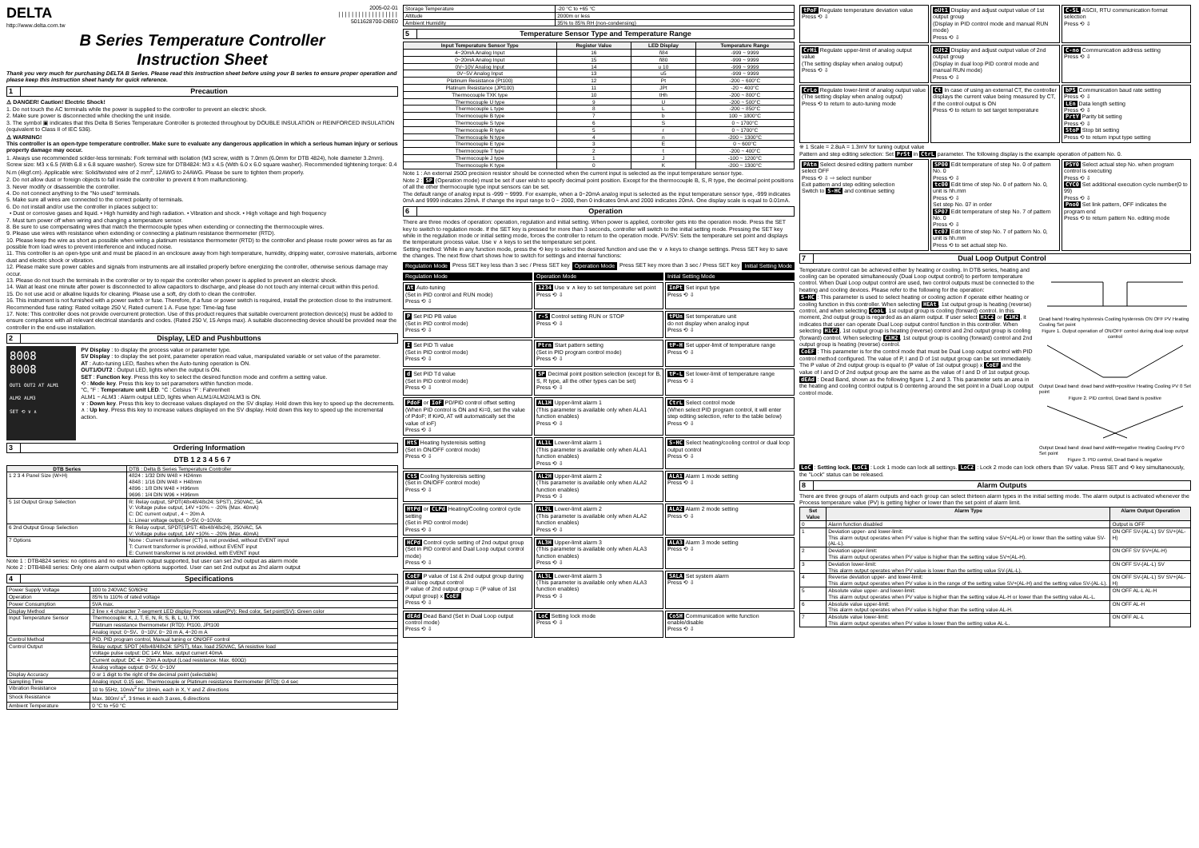DELTA
http://www.delta.com.tw
2005-02-01
||||||||||||||||||
5011628700-DBE0
B Series Temperature Controller
Instruction Sheet
Thank you very much for purchasing DELTA B Series. Please read this instruction sheet before using your B series to ensure proper operation and please keep this instruction sheet handy for quick reference.
1 Precaution
⚠ DANGER! Caution! Electric Shock!
1. Do not touch the AC terminals while the power is supplied to the controller to prevent an electric shock.
2. Make sure power is disconnected while checking the unit inside.
3. The symbol ▣ indicates that this Delta B Series Temperature Controller is protected throughout by DOUBLE INSULATION or REINFORCED INSULATION (equivalent to Class II of IEC 536).
⚠ WARNING!
This controller is an open-type temperature controller. Make sure to evaluate any dangerous application in which a serious human injury or serious property damage may occur.
1. Always use recommended solder-less terminals: Fork terminal with isolation (M3 screw, width is 7.0mm (6.0mm for DTB 4824), hole diameter 3.2mm). Screw size: M3 x 6.5 (With 6.8 x 6.8 square washer). Screw size for DTB4824: M3 x 4.5 (With 6.0 x 6.0 square washer). Recommended tightening torque: 0.4 N.m (4kgf.cm). Applicable wire: Solid/twisted wire of 2 mm<sup>2</sup>, 12AWG to 24AWG. Please be sure to tighten them properly.
2. Do not allow dust or foreign objects to fall inside the controller to prevent it from malfunctioning.
3. Never modify or disassemble the controller.
4. Do not connect anything to the "No used" terminals.
5. Make sure all wires are connected to the correct polarity of terminals.
6. Do not install and/or use the controller in places subject to:
• Dust or corrosive gases and liquid. • High humidity and high radiation. • Vibration and shock. • High voltage and high frequency
7. Must turn power off when wiring and changing a temperature sensor.
8. Be sure to use compensating wires that match the thermocouple types when extending or connecting the thermocouple wires.
9. Please use wires with resistance when extending or connecting a platinum resistance thermometer (RTD).
10. Please keep the wire as short as possible when wiring a platinum resistance thermometer (RTD) to the controller and please route power wires as far as possible from load wires to prevent interference and induced noise.
11. This controller is an open-type unit and must be placed in an enclosure away from high temperature, humidity, dripping water, corrosive materials, airborne dust and electric shock or vibration.
12. Please make sure power cables and signals from instruments are all installed properly before energizing the controller, otherwise serious damage may occur.
13. Please do not touch the terminals in the controller or try to repair the controller when power is applied to prevent an electric shock.
14. Wait at least one minute after power is disconnected to allow capacitors to discharge, and please do not touch any internal circuit within this period.
15. Do not use acid or alkaline liquids for cleaning. Please use a soft, dry cloth to clean the controller.
16. This instrument is not furnished with a power switch or fuse. Therefore, if a fuse or power switch is required, install the protection close to the instrument. Recommended fuse rating: Rated voltage 250 V, Rated current 1 A. Fuse type: Time-lag fuse
17. Note: This controller does not provide overcurrent protection. Use of this product requires that suitable overcurrent protection device(s) must be added to ensure compliance with all relevant electrical standards and codes. (Rated 250 V, 15 Amps max). A suitable disconnecting device should be provided near the controller in the end-use installation.
2 Display, LED and Pushbuttons
8008
8008
OUT1 OUT2 AT ALM1 ALM2 ALM3
SET ⟲ ∨ ∧
PV Display : to display the process value or parameter type.
SV Display : to display the set point, parameter operation read value, manipulated variable or set value of the parameter.
AT : Auto-tuning LED, flashes when the Auto-tuning operation is ON.
OUT1/OUT2 : Output LED, lights when the output is ON.
SET : Function key. Press this key to select the desired function mode and confirm a setting value.
⟲ : Mode key. Press this key to set parameters within function mode.
°C, °F : Temperature unit LED. °C : Celsius °F : Fahrenheit
ALM1 ~ ALM3 : Alarm output LED, lights when ALM1/ALM2/ALM3 is ON.
∨ : Down key. Press this key to decrease values displayed on the SV display. Hold down this key to speed up the decrements.
∧ : Up key. Press this key to increase values displayed on the SV display. Hold down this key to speed up the incremental action.
3 Ordering Information
DTB 1 2 3 4 5 6 7
| DTB Series | DTB : Delta B Series Temperature Controller |
| 1 2 3 4 Panel Size (W×H) | 4824 : 1/32 DIN W48 × H24mm 4848 : 1/16 DIN W48 × H48mm 4896 : 1/8 DIN W48 × H96mm 9696 : 1/4 DIN W96 × H96mm |
| 5 1st Output Group Selection | R: Relay output, SPDT(48x48/48x24: SPST), 250VAC, 5A V: Voltage pulse output, 14V +10% ~ -20% (Max. 40mA) C: DC current output , 4 ~ 20m A L: Linear voltage output, 0~5V, 0~10Vdc |
| 6 2nd Output Group Selection | R: Relay output, SPDT(SPST: 48x48/48x24), 250VAC, 5A V: Voltage pulse output, 14V +10% ~ -20% (Max. 40mA) |
| 7 Options | None : Current transformer (CT) is not provided, without EVENT input T: Current transformer is provided, without EVENT input E: Current transformer is not provided, with EVENT input |
Note 1 : DTB4824 series: no options and no extra alarm output supported, but user can set 2nd output as alarm mode
Note 2 : DTB4848 series: Only one alarm output when options supported. User can set 2nd output as 2nd alarm output
4 Specifications
| Power Supply Voltage | 100 to 240VAC 50/60Hz |
| Operation | 85% to 110% of rated voltage |
| Power Consumption | 5VA max. |
| Display Method | 2 line x 4 character 7-segment LED display Process value(PV): Red color, Set point(SV): Green color |
| Input Temperature Sensor | Thermocouple: K, J, T, E, N, R, S, B, L, U, TXK |
| | Platinum resistance thermometer (RTD): Pt100, JPt100 |
| | Analog input: 0~5V、0~10V, 0~ 20 m A, 4~20 m A |
| Control Method | PID, PID program control, Manual tuning or ON/OFF control |
| Control Output | Relay output: SPDT (48x48/48x24: SPST), Max. load 250VAC, 5A resistive load |
| | Voltage pulse output: DC 14V, Max. output current 40mA |
| | Current output: DC 4 ~ 20m A output (Load resistance: Max. 600Ω) |
| | Analog voltage output: 0~5V, 0~10V |
| Display Accuracy | 0 or 1 digit to the right of the decimal point (selectable) |
| Sampling Time | Analog input: 0.15 sec. Thermocouple or Platinum resistance thermometer (RTD): 0.4 sec |
| Vibration Resistance | 10 to 55Hz, 10m/s<sup>2</sup> for 10min, each in X, Y and Z directions |
| Shock Resistance | Max. 300m/ s<sup>2</sup>, 3 times in each 3 axes, 6 directions |
| Ambient Temperature | 0 °C to +50 °C |
| Storage Temperature | -20 °C to +65 °C |
| Altitude | 2000m or less |
| Ambient Humidity | 35% to 85% RH (non-condensing) |
5 Temperature Sensor Type and Temperature Range
| Input Temperature Sensor Type | Register Value | LED Display | Temperature Range |
| --- | --- | --- | --- |
| 4~20mA Analog Input | 16 | ñ84 | -999 ~ 9999 |
| 0~20mA Analog Input | 15 | ñ80 | -999 ~ 9999 |
| 0V~10V Analog Input | 14 | u 10 | -999 ~ 9999 |
| 0V~5V Analog Input | 13 | u5 | -999 ~ 9999 |
| Platinum Resistance (Pt100) | 12 | Pt | -200 ~ 600°C |
| Platinum Resistance (JPt100) | 11 | JPt | -20 ~ 400°C |
| Thermocouple TXK type | 10 | tHh | -200 ~ 800°C |
| Thermocouple U type | 9 | U | -200 ~ 500°C |
| Thermocouple L type | 8 | L | -200 ~ 850°C |
| Thermocouple B type | 7 | b | 100 ~ 1800°C |
| Thermocouple S type | 6 | S | 0 ~ 1700°C |
| Thermocouple R type | 5 | r | 0 ~ 1700°C |
| Thermocouple N type | 4 | n | -200 ~ 1300°C |
| Thermocouple E type | 3 | E | 0 ~ 600°C |
| Thermocouple T type | 2 | t | -200 ~ 400°C |
| Thermocouple J type | 1 | J | -100 ~ 1200°C |
| Thermocouple K type | 0 | K | -200 ~ 1300°C |
Note 1 : An external 250Ω precision resistor should be connected when the current input is selected as the input temperature sensor type.
Note 2 : SP (Operation mode) must be set if user wish to specify decimal point position. Except for the thermocouple B, S, R type, the decimal point positions of all the other thermocouple type input sensors can be set.
The default range of analog input is -999 ~ 9999. For example, when a 0~20mA analog input is selected as the input temperature sensor type, -999 indicates 0mA and 9999 indicates 20mA. If change the input range to 0 ~ 2000, then 0 indicates 0mA and 2000 indicates 20mA. One display scale is equal to 0.01mA.
6 Operation
There are three modes of operation: operation, regulation and initial setting. When power is applied, controller gets into the operation mode. Press the SET key to switch to regulation mode. If the SET key is pressed for more than 3 seconds, controller will switch to the initial setting mode. Pressing the SET key while in the regulation mode or initial setting mode, forces the controller to return to the operation mode. PV/SV: Sets the temperature set point and displays the temperature process value. Use ∨ ∧ keys to set the temperature set point.
Setting method: While in any function mode, press the ⟲ key to select the desired function and use the ∨ ∧ keys to change settings. Press SET key to save the changes. The next flow chart shows how to switch for settings and internal functions:
Regulation Mode Press SET key less than 3 sec / Press SET key Operation Mode Press SET key more than 3 sec / Press SET key Initial Setting Mode
Regulation Mode
Operation Mode
Initial Setting Mode
At Auto-tuning
(Set in PID control and RUN mode)
Press ⟲ ⇩
1234 Use ∨ ∧ key to set temperature set point
Press ⟲ ⇩
InPt Set input type
Press ⟲ ⇩
P Set PID PB value
(Set in PID control mode)
Press ⟲ ⇩
r-S Control setting RUN or STOP
Press ⟲ ⇩
tPUn Set temperature unit
do not display when analog input
Press ⟲ ⇩
I Set PID Ti value
(Set in PID control mode)
Press ⟲ ⇩
Ptrn Start pattern setting
(Set in PID program control mode)
Press ⟲ ⇩
tP-H Set upper-limit of temperature range
Press ⟲ ⇩
d Set PID Td value
(Set in PID control mode)
Press ⟲ ⇩
SP Decimal point position selection (except for B, S, R type, all the other types can be set)
Press ⟲ ⇩
tP-L Set lower-limit of temperature range
Press ⟲ ⇩
PdoF or IoF PD/PID control offset setting
(When PID control is ON and Ki=0, set the value of PdoF; If Ki≠0, AT will automatically set the value of ioF)
Press ⟲ ⇩
AL1H Upper-limit alarm 1
(This parameter is available only when ALA1 function enables)
Press ⟲ ⇩
CtrL Select control mode
(When select PID program control, it will enter step editing selection, refer to the table below)
Press ⟲ ⇩
HtS Heating hystereisis setting
(Set in ON/OFF control mode)
Press ⟲ ⇩
AL1L Lower-limit alarm 1
(This parameter is available only when ALA1 function enables)
Press ⟲ ⇩
S-HC Select heating/cooling control or dual loop output control
Press ⟲ ⇩
CtS Cooling hystereisis setting
(Set in ON/OFF control mode)
Press ⟲ ⇩
AL2H Upper-limit alarm 2
(This parameter is available only when ALA2 function enables)
Press ⟲ ⇩
ALA1 Alarm 1 mode setting
Press ⟲ ⇩
HtPd or CLPd Heating/Cooling control cycle setting
(Set in PID control mode)
Press ⟲ ⇩
AL2L Lower-limit alarm 2
(This parameter is available only when ALA2 function enables)
Press ⟲ ⇩
ALA2 Alarm 2 mode setting
Press ⟲ ⇩
HCPd Control cycle setting of 2nd output group
(Set in PID control and Dual Loop output control mode)
Press ⟲ ⇩
AL3H Upper-limit alarm 3
(This parameter is available only when ALA3 function enables)
Press ⟲ ⇩
ALA3 Alarm 3 mode setting
Press ⟲ ⇩
CoEF P value of 1st & 2nd output group during dual loop output control
P value of 2nd output group = (P value of 1st output group) x CoEF
Press ⟲ ⇩
AL3L Lower-limit alarm 3
(This parameter is available only when ALA3 function enables)
Press ⟲ ⇩
SALA Set system alarm
Press ⟲ ⇩
dEAd Dead Band (Set in Dual Loop output control mode)
Press ⟲ ⇩
LoC Setting lock mode
Press ⟲ ⇩
CoSH Communication write function enable/disable
Press ⟲ ⇩
tPoF Regulate temperature deviation value
Press ⟲ ⇩
oUt1 Display and adjust output value of 1st output group
(Display in PID control mode and manual RUN mode)
Press ⟲ ⇩
C-SL ASCII, RTU communication format selection
Press ⟲ ⇩
CrHi Regulate upper-limit of analog output value
(The setting display when analog output)
Press ⟲ ⇩
oUt2 Display and adjust output value of 2nd output group
(Display in dual loop PID control mode and manual RUN mode)
Press ⟲ ⇩
C-no Communication address setting
Press ⟲ ⇩
CrLo Regulate lower-limit of analog output value
(The setting display when analog output)
Press ⟲ to return to auto-tuning mode
Ct In case of using an external CT, the controller displays the current value being measured by CT, if the control output is ON
Press ⟲ to return to set target temperature
bPS Communication baud rate setting
Press ⟲ ⇩
LEn Data length setting
Press ⟲ ⇩
PrtY Parity bit setting
Press ⟲ ⇩
StoP Stop bit setting
Press ⟲ to return input type setting
※ 1 Scale = 2.8uA = 1.3mV for tuning output value
Pattern and step editing selection: Set PrSt in CtrL parameter. The following display is the example operation of pattern No. 0.
PAtn Select desired editing pattern number
select OFF
Press ⟲ ⇩ ⇨ select number
Exit pattern and step editing selection
Switch to S-HC and continue setting
SP00 Edit temperature of step No. 0 of pattern No. 0
Press ⟲ ⇩
tc00 Edit time of step No. 0 of pattern No. 0, unit is hh.mm
Press ⟲ ⇩
Set step No. 07 in order
SP07 Edit temperature of step No. 7 of pattern No. 0
Press ⟲ ⇩
tc07 Edit time of step No. 7 of pattern No. 0, unit is hh.mm
Press ⟲ to set actual step No.
PSY0 Select actual step No. when program control is executing
Press ⟲ ⇩
CYC0 Set additional execution cycle number(0 to 99)
Press ⟲ ⇩
Pno0 Set link pattern, OFF indicates the program end
Press ⟲ to return pattern No. editing mode
7 Dual Loop Output Control
Temperature control can be achieved either by heating or cooling. In DTB series, heating and cooling can be operated simultaneously (Dual Loop output control) to perform temperature control. When Dual Loop output control are used, two control outputs must be connected to the heating and cooling devices. Please refer to the following for the operation:
S-HC : This parameter is used to select heating or cooling action if operate either heating or cooling function in this controller. When selecting HEAt, 1st output group is heating (reverse) control, and when selecting CooL, 1st output group is cooling (forward) control. In this moment, 2nd output group is regarded as an alarm output. If user select H1C2 or C1H2, it indicates that user can operate Dual Loop output control function in this controller. When selecting H1C2, 1st output group is heating (reverse) control and 2nd output group is cooling (forward) control. When selecting C1H2, 1st output group is cooling (forward) control and 2nd output group is heating (reverse) control.
CoEF : This parameter is for the control mode that must be Dual Loop output control with PID control method configured. The value of P, I and D of 1st output group can be set immediately. The P value of 2nd output group is equal to (P value of 1st output group) x CoEF and the value of I and D of 2nd output group are the same as the value of I and D of 1st output group.
dEAd : Dead Band, shown as the following figure 1, 2 and 3. This parameter sets an area in the heating and cooling control output is 0 centering around the set point in a Dual Loop output control mode.
Dead band Heating hysteresis Cooling hysteresis ON OFF PV Heating Cooling Set point
Figure 1. Output operation of ON/OFF control during dual loop output control
Output Dead band: dead band width=positive Heating Cooling PV 0 Set point
Figure 2. PID control, Dead Band is positive
Output Dead band: dead band width=negative Heating Cooling PV 0 Set point
Figure 3. PID control, Dead Band is negative
LoC : Setting lock. LoC1 : Lock 1 mode can lock all settings. LoC2 : Lock 2 mode can lock others than SV value. Press SET and ⟲ key simultaneously, the "Lock" status can be released.
8 Alarm Outputs
There are three groups of alarm outputs and each group can select thirteen alarm types in the initial setting mode. The alarm output is activated whenever the Process temperature value (PV) is getting higher or lower than the set point of alarm limit.
| Set Value | Alarm Type | Alarm Output Operation |
| --- | --- | --- |
| 0 | Alarm function disabled | Output is OFF |
| 1 | Deviation upper- and lower-limit: This alarm output operates when PV value is higher than the setting value SV+(AL-H) or lower than the setting value SV-(AL-L). | ON OFF SV-(AL-L) SV SV+(AL-H) |
| 2 | Deviation upper-limit: This alarm output operates when PV value is higher than the setting value SV+(AL-H). | ON OFF SV SV+(AL-H) |
| 3 | Deviation lower-limit: This alarm output operates when PV value is lower than the setting value SV-(AL-L). | ON OFF SV-(AL-L) SV |
| 4 | Reverse deviation upper- and lower-limit: This alarm output operates when PV value is in the range of the setting value SV+(AL-H) and the setting value SV-(AL-L). | ON OFF SV-(AL-L) SV SV+(AL-H) |
| 5 | Absolute value upper- and lower-limit: This alarm output operates when PV value is higher than the setting value AL-H or lower than the setting value AL-L. | ON OFF AL-L AL-H |
| 6 | Absolute value upper-limit: This alarm output operates when PV value is higher than the setting value AL-H. | ON OFF AL-H |
| 7 | Absolute value lower-limit: This alarm output operates when PV value is lower than the setting value AL-L. | ON OFF AL-L |